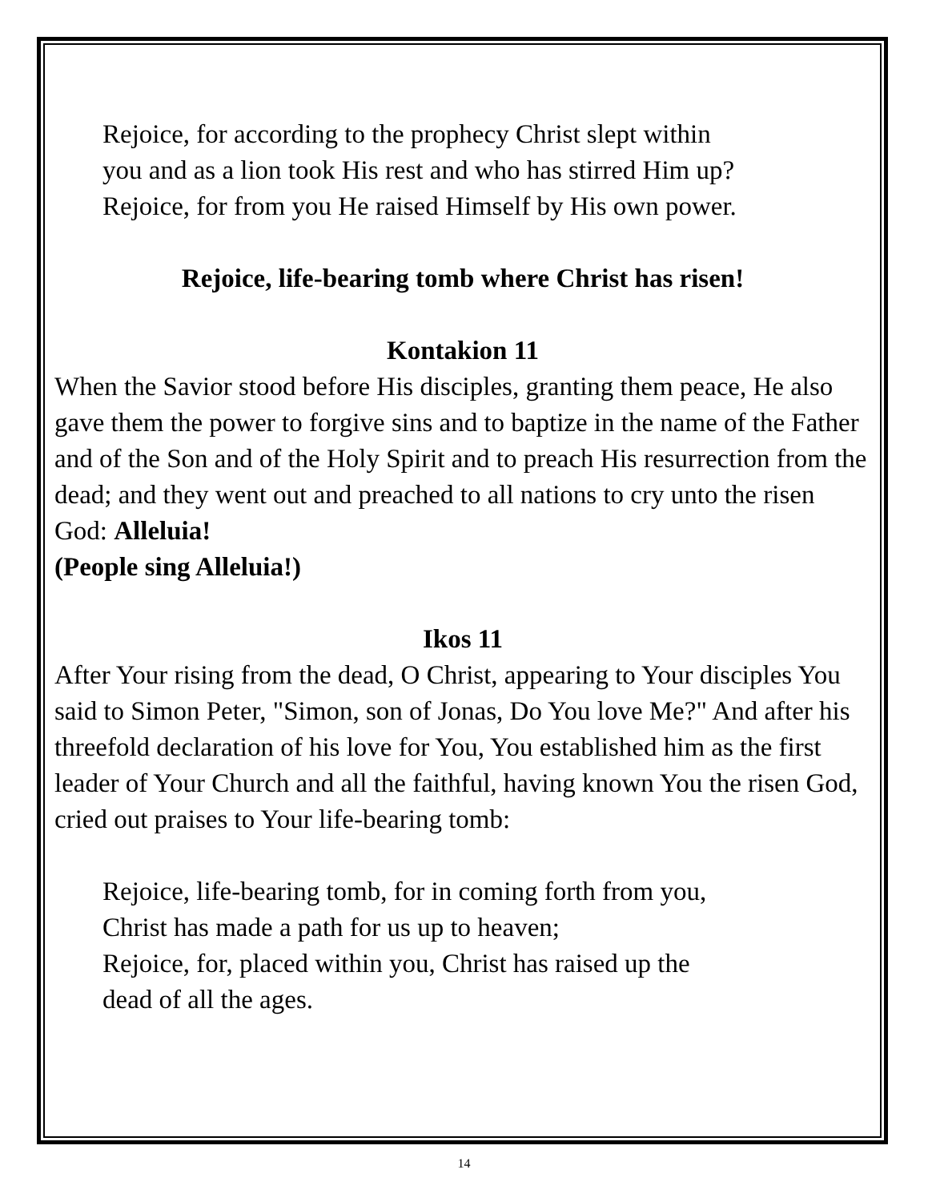Rejoice, for according to the prophecy Christ slept within
you and as a lion took His rest and who has stirred Him up?
Rejoice, for from you He raised Himself by His own power.
Rejoice, life-bearing tomb where Christ has risen!
Kontakion 11
When the Savior stood before His disciples, granting them peace, He also gave them the power to forgive sins and to baptize in the name of the Father and of the Son and of the Holy Spirit and to preach His resurrection from the dead; and they went out and preached to all nations to cry unto the risen God: Alleluia!
(People sing Alleluia!)
Ikos 11
After Your rising from the dead, O Christ, appearing to Your disciples You said to Simon Peter, "Simon, son of Jonas, Do You love Me?" And after his threefold declaration of his love for You, You established him as the first leader of Your Church and all the faithful, having known You the risen God, cried out praises to Your life-bearing tomb:
Rejoice, life-bearing tomb, for in coming forth from you,
Christ has made a path for us up to heaven;
Rejoice, for, placed within you, Christ has raised up the
dead of all the ages.
14